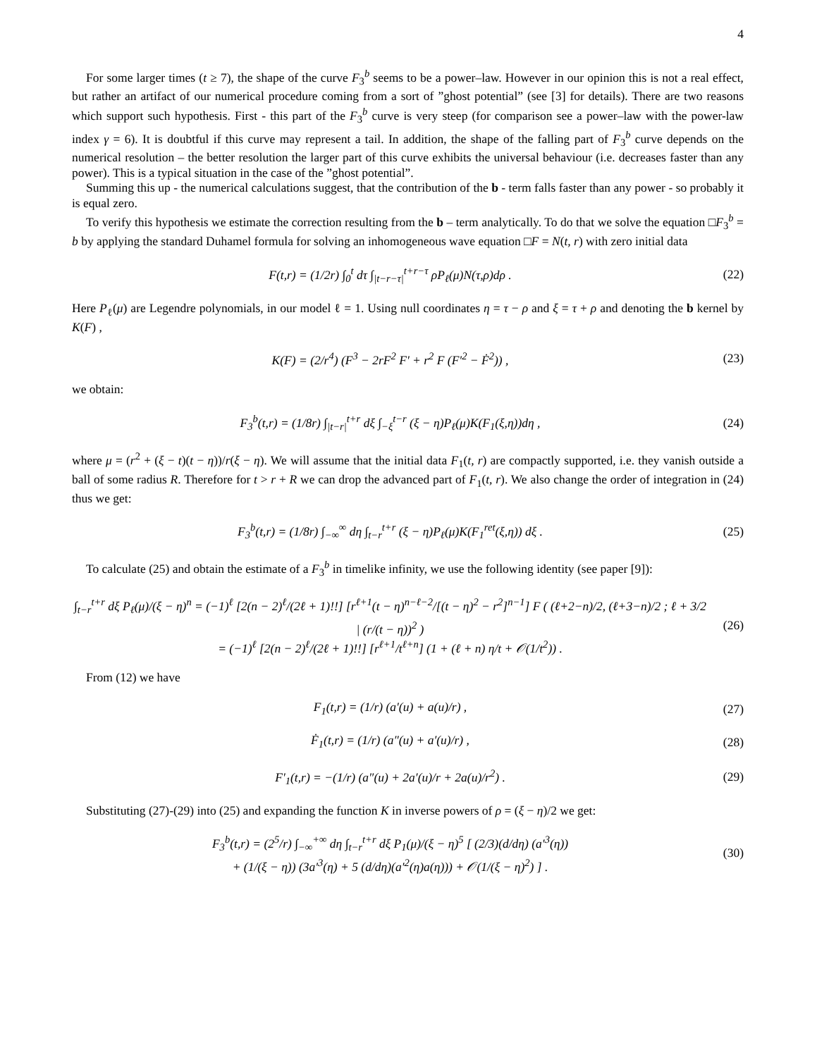4
For some larger times (t ≥ 7), the shape of the curve F<sub>3</sub><sup>b</sup> seems to be a power–law. However in our opinion this is not a real effect, but rather an artifact of our numerical procedure coming from a sort of ”ghost potential” (see [3] for details). There are two reasons which support such hypothesis. First - this part of the F<sub>3</sub><sup>b</sup> curve is very steep (for comparison see a power–law with the power-law index γ = 6). It is doubtful if this curve may represent a tail. In addition, the shape of the falling part of F<sub>3</sub><sup>b</sup> curve depends on the numerical resolution – the better resolution the larger part of this curve exhibits the universal behaviour (i.e. decreases faster than any power). This is a typical situation in the case of the ”ghost potential”.
Summing this up - the numerical calculations suggest, that the contribution of the b - term falls faster than any power - so probably it is equal zero.
To verify this hypothesis we estimate the correction resulting from the b – term analytically. To do that we solve the equation □F<sub>3</sub><sup>b</sup> = b by applying the standard Duhamel formula for solving an inhomogeneous wave equation □F = N(t, r) with zero initial data
F(t,r) = (1/2r) ∫<sub>0</sub><sup>t</sup> dτ ∫<sub>|t−r−τ|</sub><sup>t+r−τ</sup> ρP<sub>ℓ</sub>(μ)N(τ,ρ)dρ . (22)
Here P<sub>ℓ</sub>(μ) are Legendre polynomials, in our model ℓ = 1. Using null coordinates η = τ − ρ and ξ = τ + ρ and denoting the b kernel by K(F) ,
K(F) = (2/r<sup>4</sup>) (F<sup>3</sup> − 2rF<sup>2</sup> F′ + r<sup>2</sup> F (F′<sup>2</sup> − Ḟ<sup>2</sup>)) , (23)
we obtain:
F<sub>3</sub><sup>b</sup>(t,r) = (1/8r) ∫<sub>|t−r|</sub><sup>t+r</sup> dξ ∫<sub>−ξ</sub><sup>t−r</sup> (ξ − η)P<sub>ℓ</sub>(μ)K(F<sub>1</sub>(ξ,η))dη , (24)
where μ = (r<sup>2</sup> + (ξ − t)(t − η))/r(ξ − η). We will assume that the initial data F<sub>1</sub>(t, r) are compactly supported, i.e. they vanish outside a ball of some radius R. Therefore for t > r + R we can drop the advanced part of F<sub>1</sub>(t, r). We also change the order of integration in (24) thus we get:
F<sub>3</sub><sup>b</sup>(t,r) = (1/8r) ∫<sub>−∞</sub><sup>∞</sup> dη ∫<sub>t−r</sub><sup>t+r</sup> (ξ − η)P<sub>ℓ</sub>(μ)K(F<sub>1</sub><sup>ret</sup>(ξ,η)) dξ . (25)
To calculate (25) and obtain the estimate of a F<sub>3</sub><sup>b</sup> in timelike infinity, we use the following identity (see paper [9]):
∫<sub>t−r</sub><sup>t+r</sup> dξ P<sub>ℓ</sub>(μ)/(ξ − η)<sup>n</sup> = (−1)<sup>ℓ</sup> [2(n − 2)<sup>ℓ</sup>/(2ℓ + 1)!!] [r<sup>ℓ+1</sup>(t − η)<sup>n−ℓ−2</sup>/[(t − η)<sup>2</sup> − r<sup>2</sup>]<sup>n−1</sup>] F ( (ℓ+2−n)/2, (ℓ+3−n)/2 ; ℓ + 3/2 | (r/(t − η))<sup>2</sup> )
= (−1)<sup>ℓ</sup> [2(n − 2)<sup>ℓ</sup>/(2ℓ + 1)!!] [r<sup>ℓ+1</sup>/t<sup>ℓ+n</sup>] (1 + (ℓ + n) η/t + 𝒪(1/t<sup>2</sup>)) . (26)
From (12) we have
F<sub>1</sub>(t,r) = (1/r) (a′(u) + a(u)/r) , (27)
Ḟ<sub>1</sub>(t,r) = (1/r) (a″(u) + a′(u)/r) , (28)
F′<sub>1</sub>(t,r) = −(1/r) (a″(u) + 2a′(u)/r + 2a(u)/r<sup>2</sup>) . (29)
Substituting (27)-(29) into (25) and expanding the function K in inverse powers of ρ = (ξ − η)/2 we get:
F<sub>3</sub><sup>b</sup>(t,r) = (2<sup>5</sup>/r) ∫<sub>−∞</sub><sup>+∞</sup> dη ∫<sub>t−r</sub><sup>t+r</sup> dξ P<sub>1</sub>(μ)/(ξ − η)<sup>5</sup> [ (2/3)(d/dη) (a′<sup>3</sup>(η))
+ (1/(ξ − η)) (3a′<sup>3</sup>(η) + 5 (d/dη)(a′<sup>2</sup>(η)a(η))) + 𝒪(1/(ξ − η)<sup>2</sup>) ] . (30)